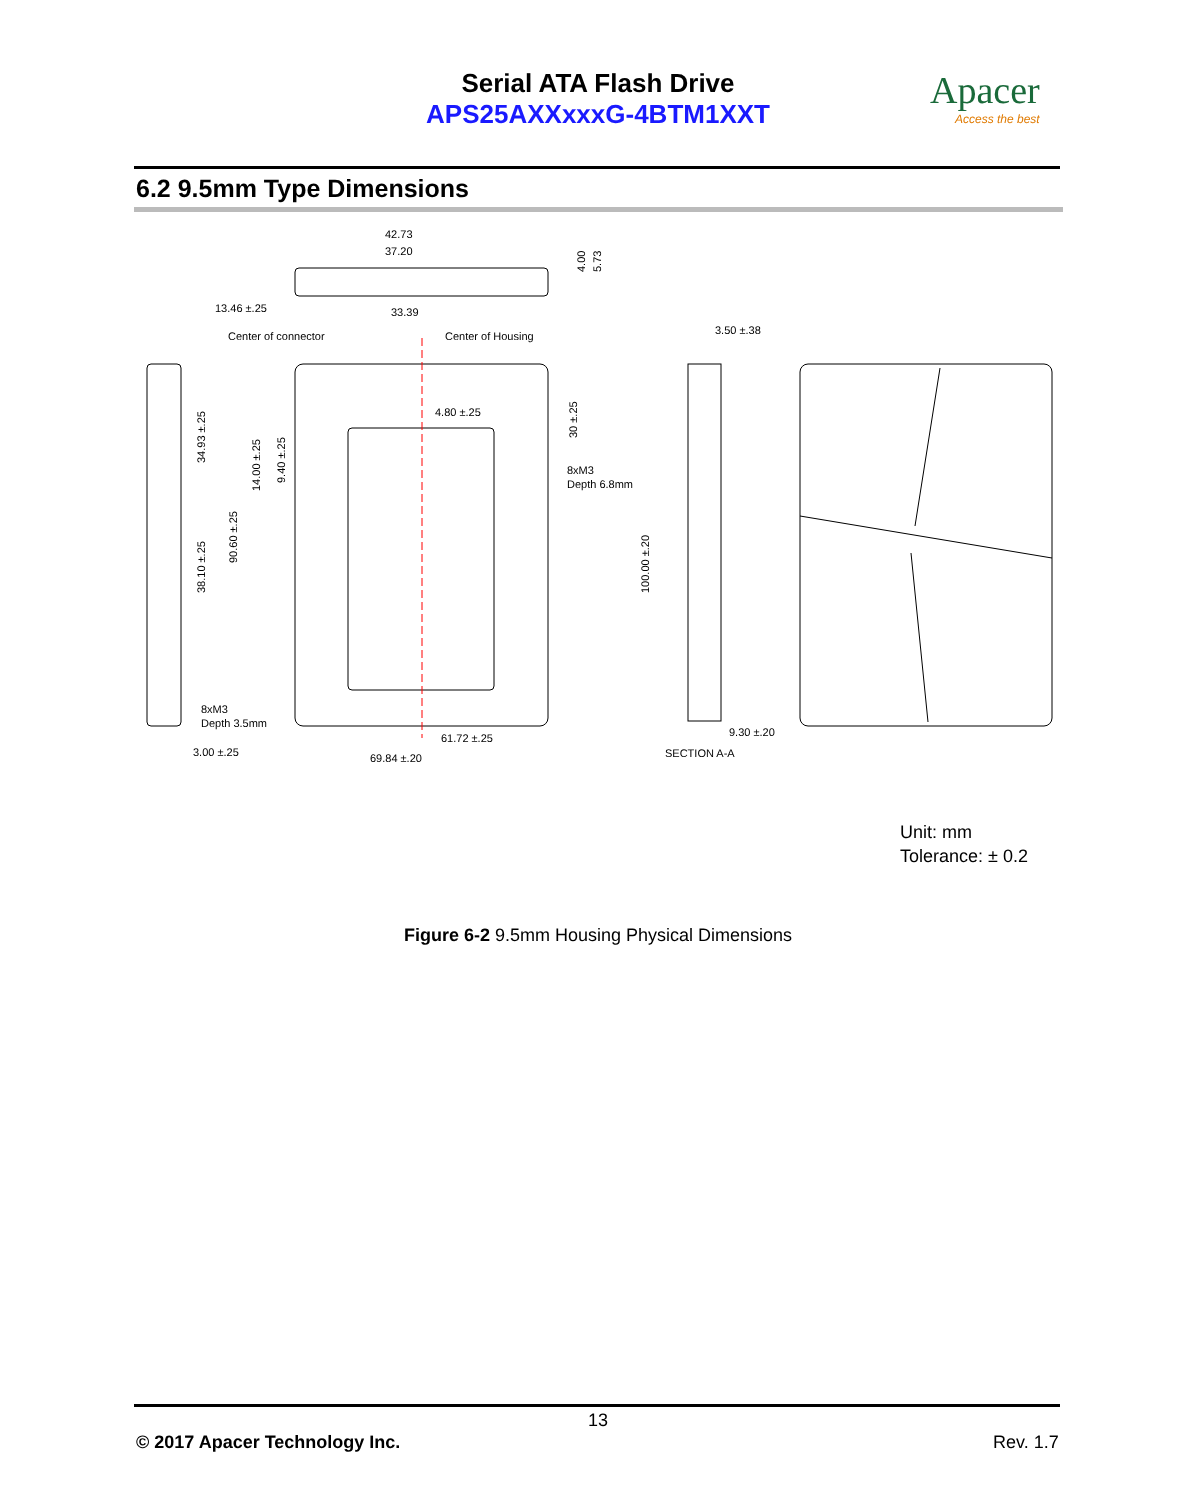Serial ATA Flash Drive
APS25AXXxxxG-4BTM1XXT
Apacer
Access the best
6.2 9.5mm Type Dimensions
42.73
37.20
13.46 ±.25
33.39
Center of connector
Center of Housing
3.50 ±.38
4.80 ±.25
8xM3
Depth 6.8mm
8xM3
Depth 3.5mm
61.72 ±.25
9.30 ±.20
3.00 ±.25
69.84 ±.20
SECTION A-A
34.93 ±.25
38.10 ±.25
90.60 ±.25
14.00 ±.25
9.40 ±.25
30 ±.25
100.00 ±.20
4.00
5.73
Unit: mm
Tolerance: ± 0.2
Figure 6-2 9.5mm Housing Physical Dimensions
13
© 2017 Apacer Technology Inc. Rev. 1.7